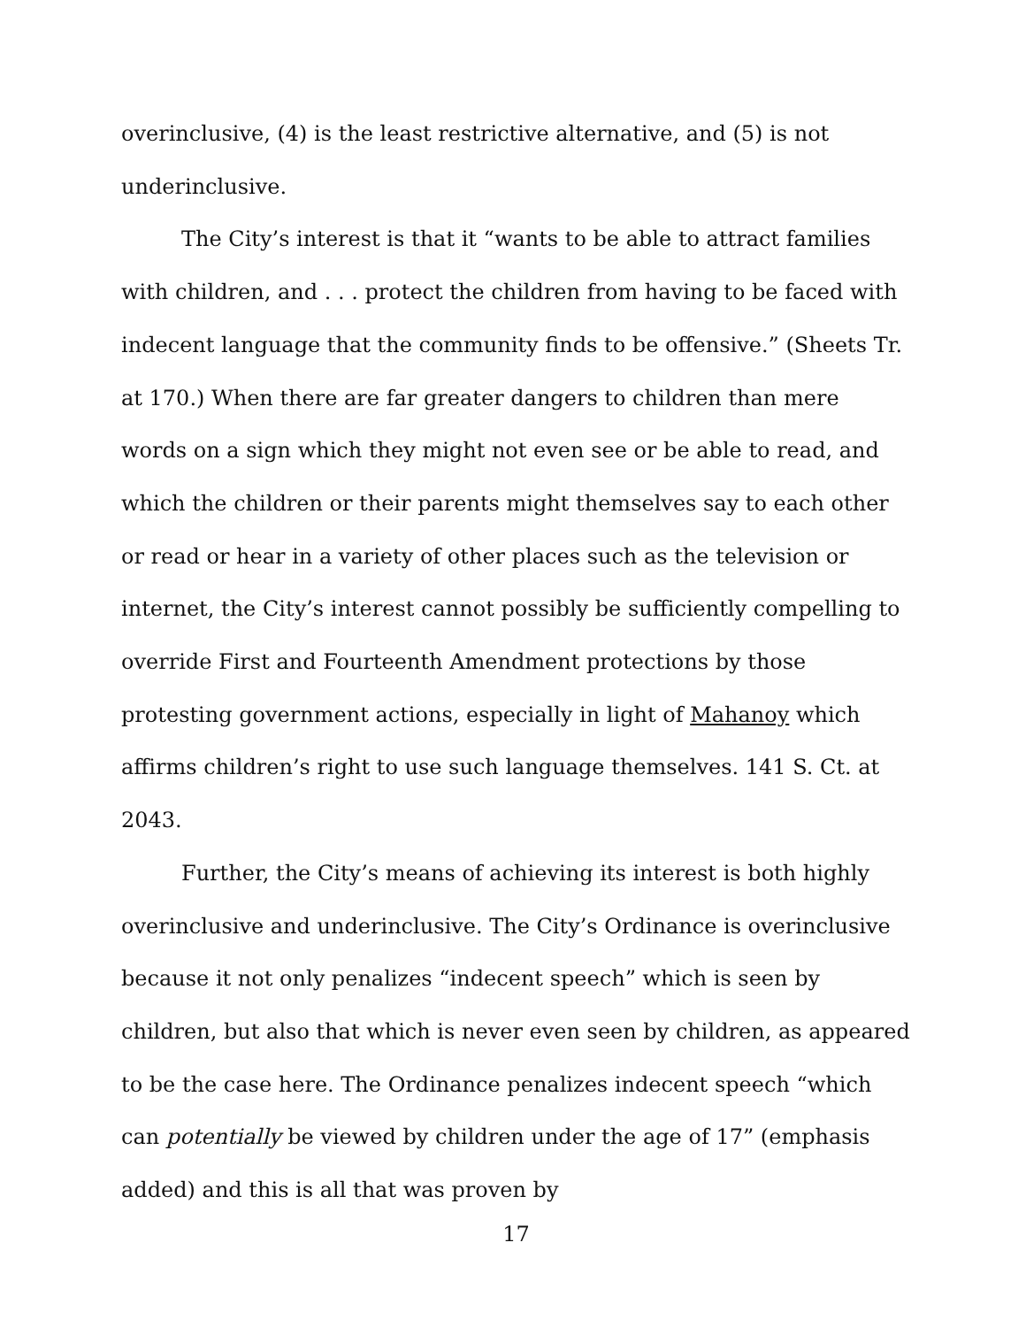overinclusive, (4) is the least restrictive alternative, and (5) is not underinclusive.
The City’s interest is that it “wants to be able to attract families with children, and . . . protect the children from having to be faced with indecent language that the community finds to be offensive.” (Sheets Tr. at 170.) When there are far greater dangers to children than mere words on a sign which they might not even see or be able to read, and which the children or their parents might themselves say to each other or read or hear in a variety of other places such as the television or internet, the City’s interest cannot possibly be sufficiently compelling to override First and Fourteenth Amendment protections by those protesting government actions, especially in light of Mahanoy which affirms children’s right to use such language themselves. 141 S. Ct. at 2043.
Further, the City’s means of achieving its interest is both highly overinclusive and underinclusive. The City’s Ordinance is overinclusive because it not only penalizes “indecent speech” which is seen by children, but also that which is never even seen by children, as appeared to be the case here. The Ordinance penalizes indecent speech “which can potentially be viewed by children under the age of 17” (emphasis added) and this is all that was proven by
17